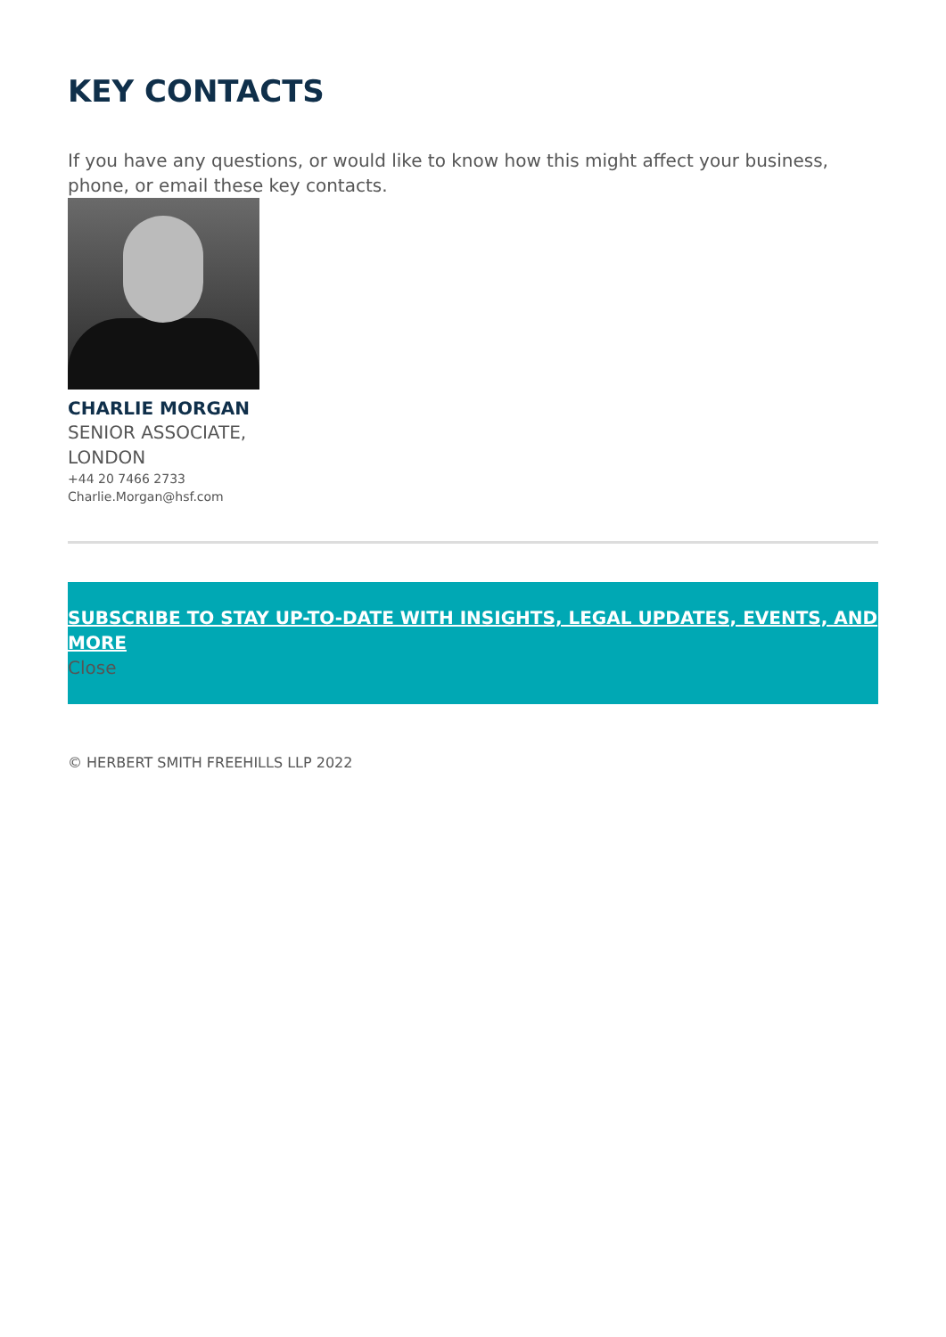KEY CONTACTS
If you have any questions, or would like to know how this might affect your business, phone, or email these key contacts.
CHARLIE MORGAN
SENIOR ASSOCIATE, LONDON
+44 20 7466 2733
Charlie.Morgan@hsf.com
SUBSCRIBE TO STAY UP-TO-DATE WITH INSIGHTS, LEGAL UPDATES, EVENTS, AND MORE
Close
© HERBERT SMITH FREEHILLS LLP 2022